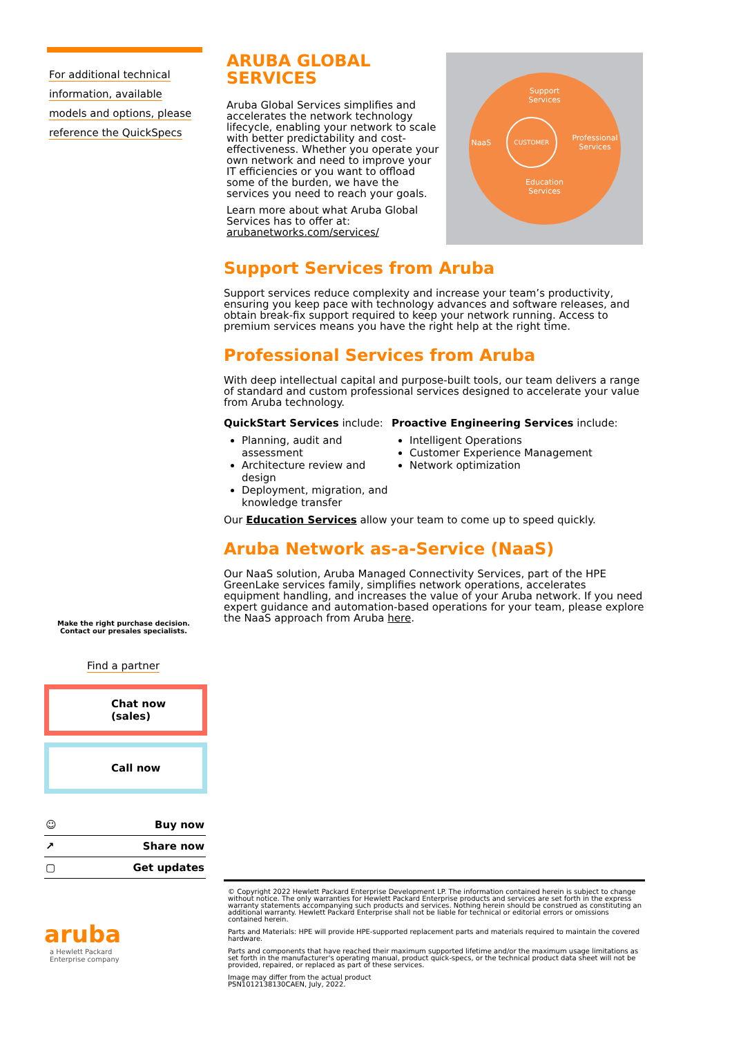For additional technical
information, available
models and options, please
reference the QuickSpecs
Make the right purchase decision.
Contact our presales specialists.
Find a partner
Chat now (sales)
Call now
☺ Buy now
↗ Share now
▢ Get updates
aruba
a Hewlett Packard
Enterprise company
ARUBA GLOBAL
SERVICES
Aruba Global Services simplifies and accelerates the network technology lifecycle, enabling your network to scale with better predictability and cost-effectiveness. Whether you operate your own network and need to improve your IT efficiencies or you want to offload some of the burden, we have the services you need to reach your goals.
Learn more about what Aruba Global Services has to offer at: arubanetworks.com/services/
Support
Services
NaaS CUSTOMER Professional
Services
Education
Services
Support Services from Aruba
Support services reduce complexity and increase your team’s productivity, ensuring you keep pace with technology advances and software releases, and obtain break-fix support required to keep your network running. Access to premium services means you have the right help at the right time.
Professional Services from Aruba
With deep intellectual capital and purpose-built tools, our team delivers a range of standard and custom professional services designed to accelerate your value from Aruba technology.
QuickStart Services include:
Planning, audit and assessment
Architecture review and design
Deployment, migration, and knowledge transfer
Proactive Engineering Services include:
Intelligent Operations
Customer Experience Management
Network optimization
Our Education Services allow your team to come up to speed quickly.
Aruba Network as-a-Service (NaaS)
Our NaaS solution, Aruba Managed Connectivity Services, part of the HPE GreenLake services family, simplifies network operations, accelerates equipment handling, and increases the value of your Aruba network. If you need expert guidance and automation-based operations for your team, please explore the NaaS approach from Aruba here.
© Copyright 2022 Hewlett Packard Enterprise Development LP. The information contained herein is subject to change without notice. The only warranties for Hewlett Packard Enterprise products and services are set forth in the express warranty statements accompanying such products and services. Nothing herein should be construed as constituting an additional warranty. Hewlett Packard Enterprise shall not be liable for technical or editorial errors or omissions contained herein.
Parts and Materials: HPE will provide HPE-supported replacement parts and materials required to maintain the covered hardware.
Parts and components that have reached their maximum supported lifetime and/or the maximum usage limitations as set forth in the manufacturer's operating manual, product quick-specs, or the technical product data sheet will not be provided, repaired, or replaced as part of these services.
Image may differ from the actual product
PSN1012138130CAEN, July, 2022.